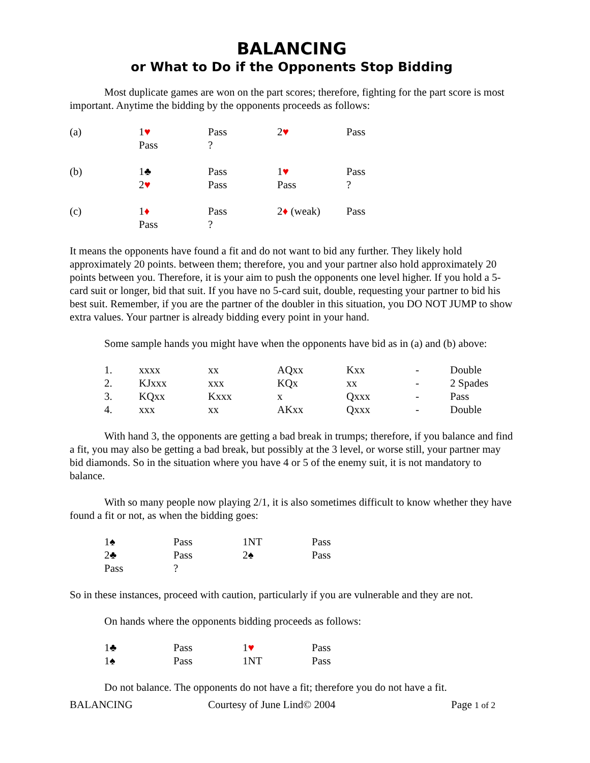BALANCING
or What to Do if the Opponents Stop Bidding
Most duplicate games are won on the part scores; therefore, fighting for the part score is most important. Anytime the bidding by the opponents proceeds as follows:
| (a) | 1 ♥ | Pass | 2 ♥ | Pass |
| | Pass | ? | | |
| (b) | 1♣ | Pass | 1 ♥ | Pass |
| | 2 ♥ | Pass | Pass | ? |
| (c) | 1 ♦ | Pass | 2 ♦ (weak) | Pass |
| | Pass | ? | | |
It means the opponents have found a fit and do not want to bid any further. They likely hold approximately 20 points. between them; therefore, you and your partner also hold approximately 20 points between you. Therefore, it is your aim to push the opponents one level higher. If you hold a 5-card suit or longer, bid that suit. If you have no 5-card suit, double, requesting your partner to bid his best suit. Remember, if you are the partner of the doubler in this situation, you DO NOT JUMP to show extra values. Your partner is already bidding every point in your hand.
Some sample hands you might have when the opponents have bid as in (a) and (b) above:
| 1. | xxxx | xx | AQxx | Kxx | - | Double |
| 2. | KJxxx | xxx | KQx | xx | - | 2 Spades |
| 3. | KQxx | Kxxx | x | Qxxx | - | Pass |
| 4. | xxx | xx | AKxx | Qxxx | - | Double |
With hand 3, the opponents are getting a bad break in trumps; therefore, if you balance and find a fit, you may also be getting a bad break, but possibly at the 3 level, or worse still, your partner may bid diamonds. So in the situation where you have 4 or 5 of the enemy suit, it is not mandatory to balance.
With so many people now playing 2/1, it is also sometimes difficult to know whether they have found a fit or not, as when the bidding goes:
| 1♠ | Pass | 1NT | Pass |
| 2♣ | Pass | 2♠ | Pass |
| Pass | ? | | |
So in these instances, proceed with caution, particularly if you are vulnerable and they are not.
On hands where the opponents bidding proceeds as follows:
| 1♣ | Pass | 1 ♥ | Pass |
| 1♠ | Pass | 1NT | Pass |
Do not balance. The opponents do not have a fit; therefore you do not have a fit.
BALANCING Courtesy of June Lind© 2004 Page 1 of 2